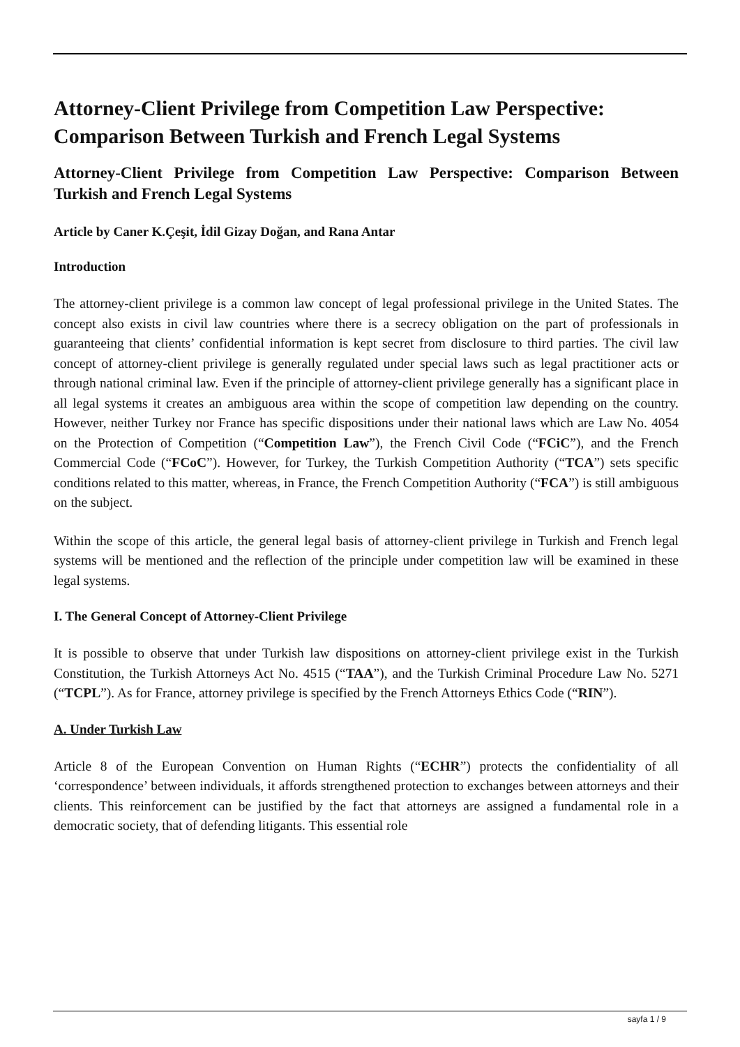Attorney-Client Privilege from Competition Law Perspective: Comparison Between Turkish and French Legal Systems
Attorney-Client Privilege from Competition Law Perspective: Comparison Between Turkish and French Legal Systems
Article by Caner K.Çeşit, İdil Gizay Doğan, and Rana Antar
Introduction
The attorney-client privilege is a common law concept of legal professional privilege in the United States. The concept also exists in civil law countries where there is a secrecy obligation on the part of professionals in guaranteeing that clients’ confidential information is kept secret from disclosure to third parties. The civil law concept of attorney-client privilege is generally regulated under special laws such as legal practitioner acts or through national criminal law. Even if the principle of attorney-client privilege generally has a significant place in all legal systems it creates an ambiguous area within the scope of competition law depending on the country. However, neither Turkey nor France has specific dispositions under their national laws which are Law No. 4054 on the Protection of Competition (“Competition Law”), the French Civil Code (“FCiC”), and the French Commercial Code (“FCoC”). However, for Turkey, the Turkish Competition Authority (“TCA”) sets specific conditions related to this matter, whereas, in France, the French Competition Authority (“FCA”) is still ambiguous on the subject.
Within the scope of this article, the general legal basis of attorney-client privilege in Turkish and French legal systems will be mentioned and the reflection of the principle under competition law will be examined in these legal systems.
I. The General Concept of Attorney-Client Privilege
It is possible to observe that under Turkish law dispositions on attorney-client privilege exist in the Turkish Constitution, the Turkish Attorneys Act No. 4515 (“TAA”), and the Turkish Criminal Procedure Law No. 5271 (“TCPL”). As for France, attorney privilege is specified by the French Attorneys Ethics Code (“RIN”).
A. Under Turkish Law
Article 8 of the European Convention on Human Rights (“ECHR”) protects the confidentiality of all ‘correspondence’ between individuals, it affords strengthened protection to exchanges between attorneys and their clients. This reinforcement can be justified by the fact that attorneys are assigned a fundamental role in a democratic society, that of defending litigants. This essential role
sayfa 1 / 9